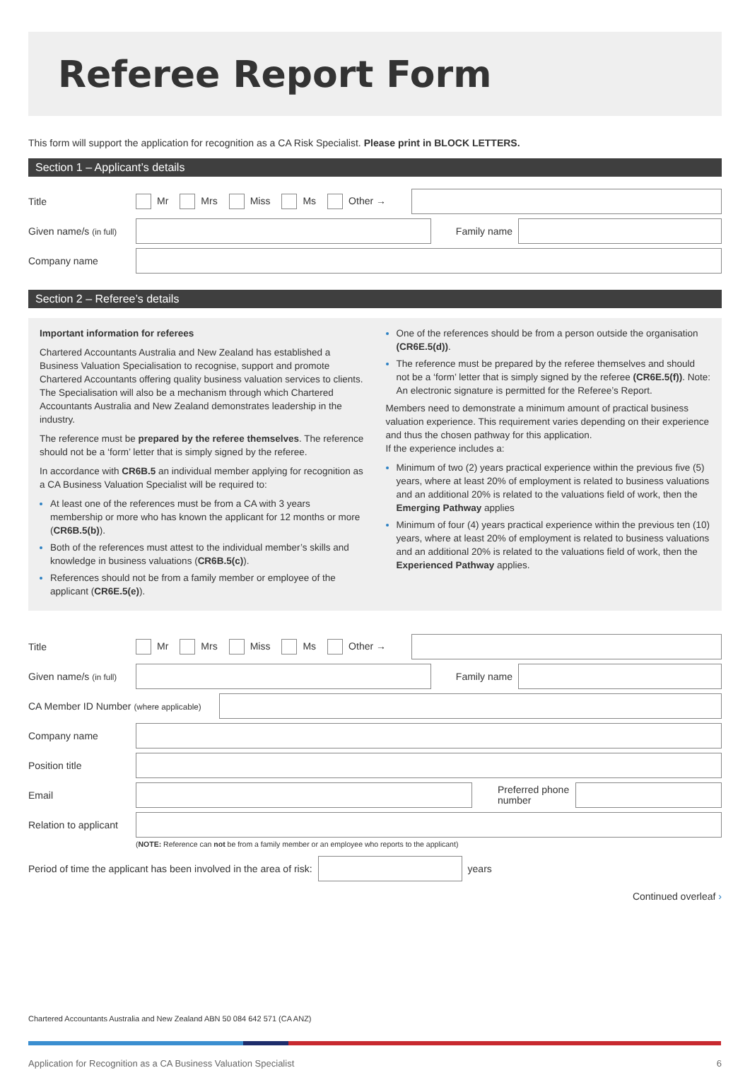Referee Report Form
This form will support the application for recognition as a CA Risk Specialist. Please print in BLOCK LETTERS.
Section 1 – Applicant’s details
Title Mr Mrs Miss Ms Other →
Given name/s (in full) Family name
Company name
Section 2 – Referee’s details
Important information for referees
Chartered Accountants Australia and New Zealand has established a Business Valuation Specialisation to recognise, support and promote Chartered Accountants offering quality business valuation services to clients. The Specialisation will also be a mechanism through which Chartered Accountants Australia and New Zealand demonstrates leadership in the industry.
The reference must be prepared by the referee themselves. The reference should not be a ‘form’ letter that is simply signed by the referee.
In accordance with CR6B.5 an individual member applying for recognition as a CA Business Valuation Specialist will be required to:
At least one of the references must be from a CA with 3 years membership or more who has known the applicant for 12 months or more (CR6B.5(b)).
Both of the references must attest to the individual member’s skills and knowledge in business valuations (CR6B.5(c)).
References should not be from a family member or employee of the applicant (CR6E.5(e)).
One of the references should be from a person outside the organisation (CR6E.5(d)).
The reference must be prepared by the referee themselves and should not be a ‘form’ letter that is simply signed by the referee (CR6E.5(f)). Note: An electronic signature is permitted for the Referee’s Report.
Members need to demonstrate a minimum amount of practical business valuation experience. This requirement varies depending on their experience and thus the chosen pathway for this application.
If the experience includes a:
Minimum of two (2) years practical experience within the previous five (5) years, where at least 20% of employment is related to business valuations and an additional 20% is related to the valuations field of work, then the Emerging Pathway applies
Minimum of four (4) years practical experience within the previous ten (10) years, where at least 20% of employment is related to business valuations and an additional 20% is related to the valuations field of work, then the Experienced Pathway applies.
Title Mr Mrs Miss Ms Other →
Given name/s (in full) Family name
CA Member ID Number (where applicable)
Company name
Position title
Email Preferred phone number
Relation to applicant
(NOTE: Reference can not be from a family member or an employee who reports to the applicant)
Period of time the applicant has been involved in the area of risk: years
Continued overleaf ›
Chartered Accountants Australia and New Zealand ABN 50 084 642 571 (CA ANZ)
Application for Recognition as a CA Business Valuation Specialist 6